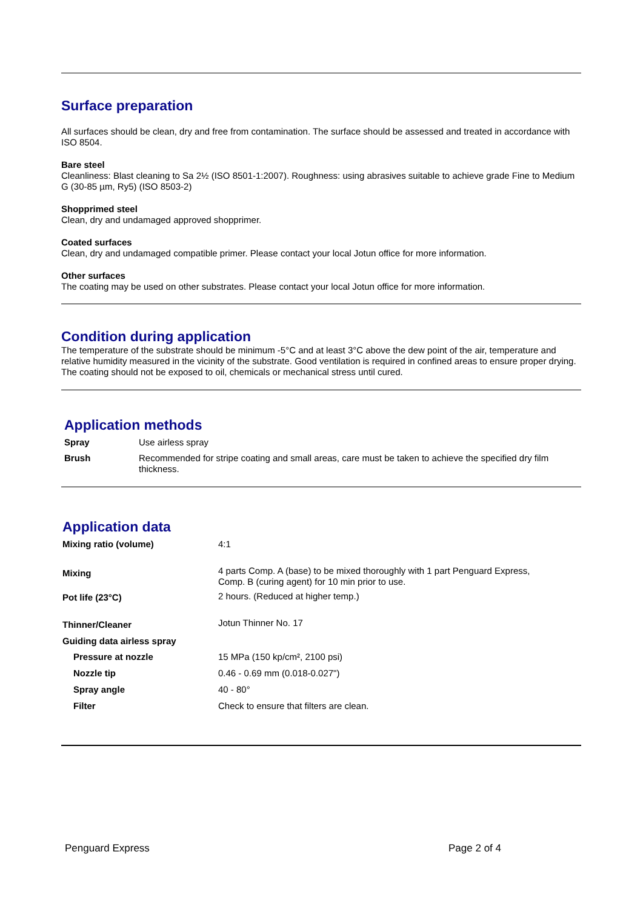Surface preparation
All surfaces should be clean, dry and free from contamination. The surface should be assessed and treated in accordance with ISO 8504.
Bare steel
Cleanliness: Blast cleaning to Sa 2½ (ISO 8501-1:2007). Roughness: using abrasives suitable to achieve grade Fine to Medium G (30-85 µm, Ry5) (ISO 8503-2)
Shopprimed steel
Clean, dry and undamaged approved shopprimer.
Coated surfaces
Clean, dry and undamaged compatible primer. Please contact your local Jotun office for more information.
Other surfaces
The coating may be used on other substrates. Please contact your local Jotun office for more information.
Condition during application
The temperature of the substrate should be minimum -5°C and at least 3°C above the dew point of the air, temperature and relative humidity measured in the vicinity of the substrate. Good ventilation is required in confined areas to ensure proper drying. The coating should not be exposed to oil, chemicals or mechanical stress until cured.
Application methods
| Spray | Use airless spray |
| Brush | Recommended for stripe coating and small areas, care must be taken to achieve the specified dry film thickness. |
Application data
| Mixing ratio (volume) | 4:1 |
| Mixing | 4 parts Comp. A (base) to be mixed thoroughly with 1 part Penguard Express, Comp. B (curing agent) for 10 min prior to use. |
| Pot life (23°C) | 2 hours. (Reduced at higher temp.) |
| Thinner/Cleaner | Jotun Thinner No. 17 |
| Guiding data airless spray | |
| Pressure at nozzle | 15 MPa (150 kp/cm², 2100 psi) |
| Nozzle tip | 0.46 - 0.69 mm (0.018-0.027") |
| Spray angle | 40 - 80° |
| Filter | Check to ensure that filters are clean. |
Penguard Express Page 2 of 4